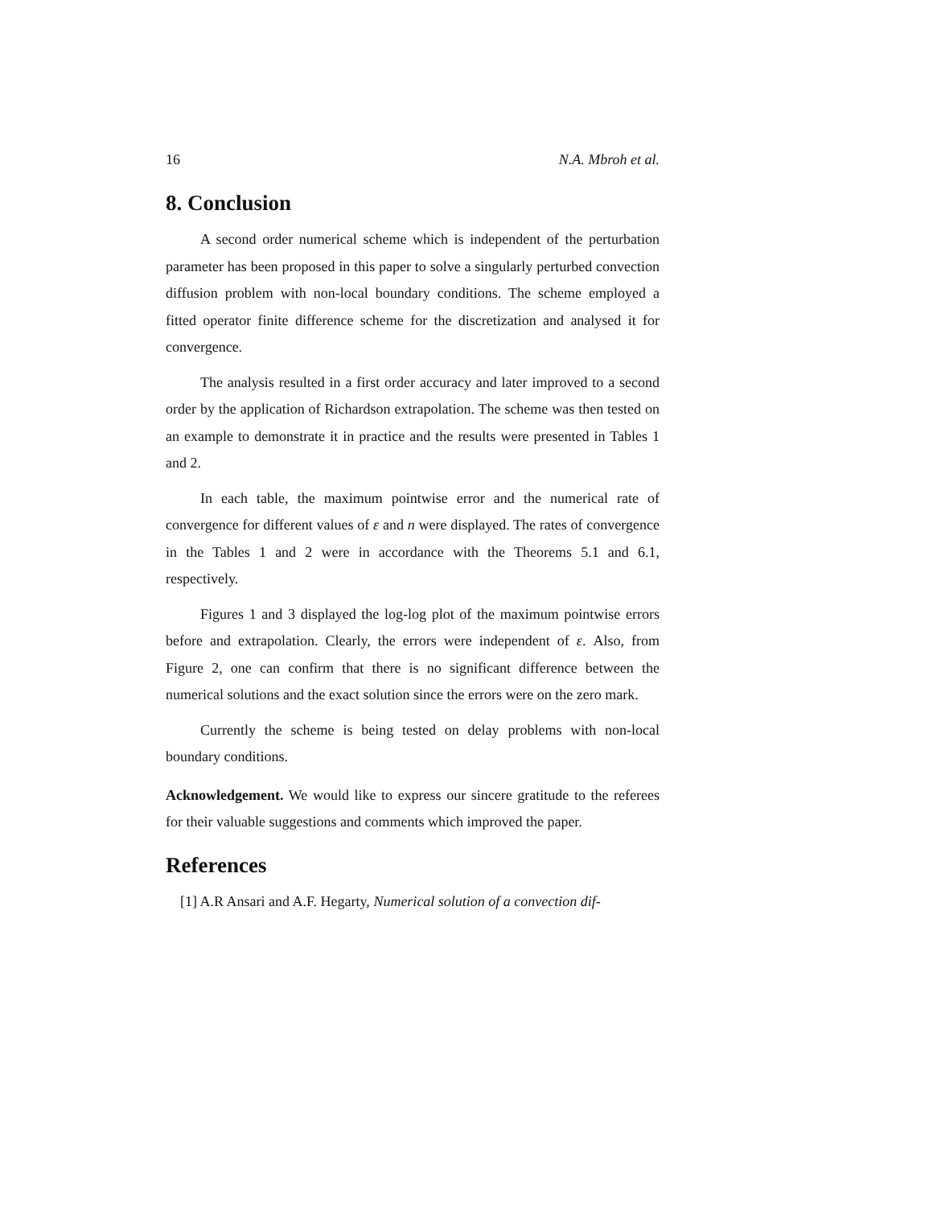16 N.A. Mbroh et al.
8. Conclusion
A second order numerical scheme which is independent of the perturbation parameter has been proposed in this paper to solve a singularly perturbed convection diffusion problem with non-local boundary conditions. The scheme employed a fitted operator finite difference scheme for the discretization and analysed it for convergence.
The analysis resulted in a first order accuracy and later improved to a second order by the application of Richardson extrapolation. The scheme was then tested on an example to demonstrate it in practice and the results were presented in Tables 1 and 2.
In each table, the maximum pointwise error and the numerical rate of convergence for different values of ε and n were displayed. The rates of convergence in the Tables 1 and 2 were in accordance with the Theorems 5.1 and 6.1, respectively.
Figures 1 and 3 displayed the log-log plot of the maximum pointwise errors before and extrapolation. Clearly, the errors were independent of ε. Also, from Figure 2, one can confirm that there is no significant difference between the numerical solutions and the exact solution since the errors were on the zero mark.
Currently the scheme is being tested on delay problems with non-local boundary conditions.
Acknowledgement. We would like to express our sincere gratitude to the referees for their valuable suggestions and comments which improved the paper.
References
[1] A.R Ansari and A.F. Hegarty, Numerical solution of a convection dif-